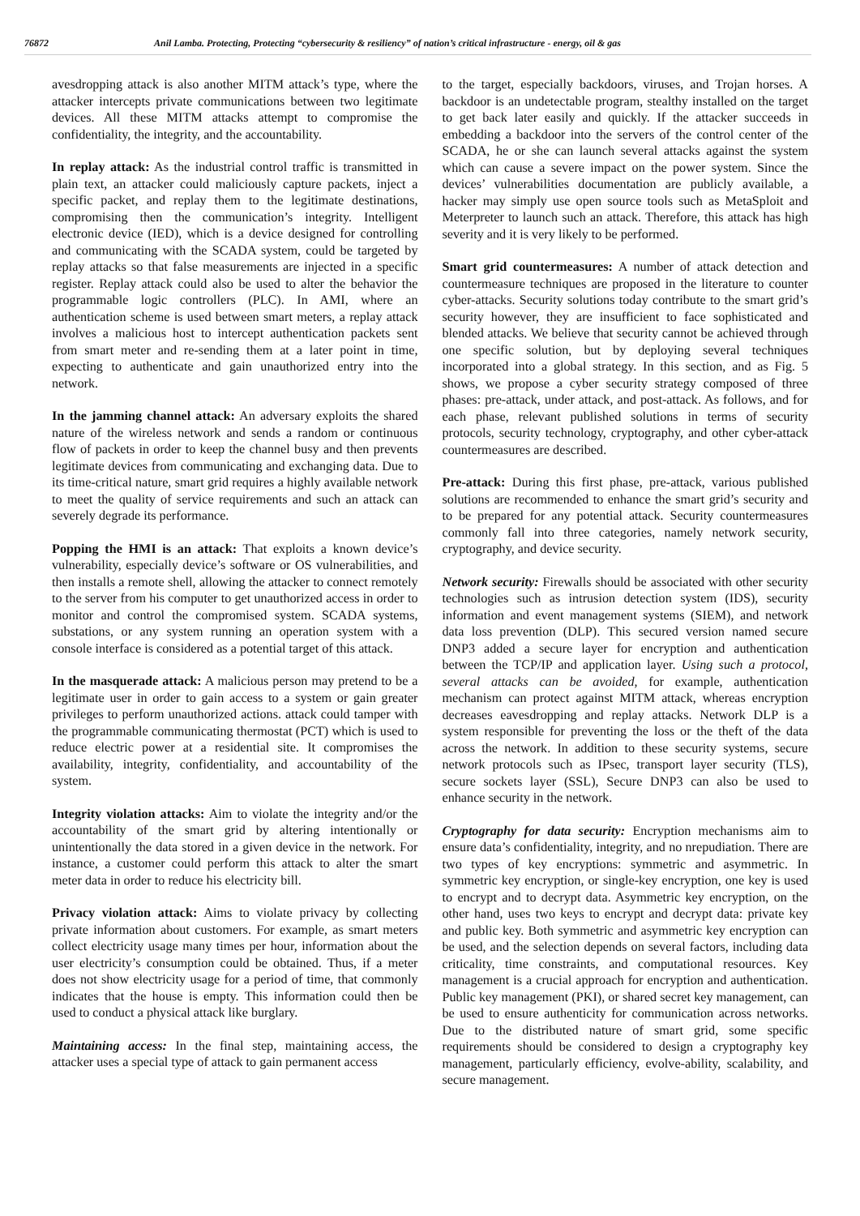76872 Anil Lamba. Protecting, Protecting “cybersecurity & resiliency” of nation’s critical infrastructure - energy, oil & gas
avesdropping attack is also another MITM attack’s type, where the attacker intercepts private communications between two legitimate devices. All these MITM attacks attempt to compromise the confidentiality, the integrity, and the accountability.
In replay attack: As the industrial control traffic is transmitted in plain text, an attacker could maliciously capture packets, inject a specific packet, and replay them to the legitimate destinations, compromising then the communication’s integrity. Intelligent electronic device (IED), which is a device designed for controlling and communicating with the SCADA system, could be targeted by replay attacks so that false measurements are injected in a specific register. Replay attack could also be used to alter the behavior the programmable logic controllers (PLC). In AMI, where an authentication scheme is used between smart meters, a replay attack involves a malicious host to intercept authentication packets sent from smart meter and re-sending them at a later point in time, expecting to authenticate and gain unauthorized entry into the network.
In the jamming channel attack: An adversary exploits the shared nature of the wireless network and sends a random or continuous flow of packets in order to keep the channel busy and then prevents legitimate devices from communicating and exchanging data. Due to its time-critical nature, smart grid requires a highly available network to meet the quality of service requirements and such an attack can severely degrade its performance.
Popping the HMI is an attack: That exploits a known device’s vulnerability, especially device’s software or OS vulnerabilities, and then installs a remote shell, allowing the attacker to connect remotely to the server from his computer to get unauthorized access in order to monitor and control the compromised system. SCADA systems, substations, or any system running an operation system with a console interface is considered as a potential target of this attack.
In the masquerade attack: A malicious person may pretend to be a legitimate user in order to gain access to a system or gain greater privileges to perform unauthorized actions. attack could tamper with the programmable communicating thermostat (PCT) which is used to reduce electric power at a residential site. It compromises the availability, integrity, confidentiality, and accountability of the system.
Integrity violation attacks: Aim to violate the integrity and/or the accountability of the smart grid by altering intentionally or unintentionally the data stored in a given device in the network. For instance, a customer could perform this attack to alter the smart meter data in order to reduce his electricity bill.
Privacy violation attack: Aims to violate privacy by collecting private information about customers. For example, as smart meters collect electricity usage many times per hour, information about the user electricity’s consumption could be obtained. Thus, if a meter does not show electricity usage for a period of time, that commonly indicates that the house is empty. This information could then be used to conduct a physical attack like burglary.
Maintaining access: In the final step, maintaining access, the attacker uses a special type of attack to gain permanent access
to the target, especially backdoors, viruses, and Trojan horses. A backdoor is an undetectable program, stealthy installed on the target to get back later easily and quickly. If the attacker succeeds in embedding a backdoor into the servers of the control center of the SCADA, he or she can launch several attacks against the system which can cause a severe impact on the power system. Since the devices’ vulnerabilities documentation are publicly available, a hacker may simply use open source tools such as MetaSploit and Meterpreter to launch such an attack. Therefore, this attack has high severity and it is very likely to be performed.
Smart grid countermeasures: A number of attack detection and countermeasure techniques are proposed in the literature to counter cyber-attacks. Security solutions today contribute to the smart grid’s security however, they are insufficient to face sophisticated and blended attacks. We believe that security cannot be achieved through one specific solution, but by deploying several techniques incorporated into a global strategy. In this section, and as Fig. 5 shows, we propose a cyber security strategy composed of three phases: pre-attack, under attack, and post-attack. As follows, and for each phase, relevant published solutions in terms of security protocols, security technology, cryptography, and other cyber-attack countermeasures are described.
Pre-attack: During this first phase, pre-attack, various published solutions are recommended to enhance the smart grid’s security and to be prepared for any potential attack. Security countermeasures commonly fall into three categories, namely network security, cryptography, and device security.
Network security: Firewalls should be associated with other security technologies such as intrusion detection system (IDS), security information and event management systems (SIEM), and network data loss prevention (DLP). This secured version named secure DNP3 added a secure layer for encryption and authentication between the TCP/IP and application layer. Using such a protocol, several attacks can be avoided, for example, authentication mechanism can protect against MITM attack, whereas encryption decreases eavesdropping and replay attacks. Network DLP is a system responsible for preventing the loss or the theft of the data across the network. In addition to these security systems, secure network protocols such as IPsec, transport layer security (TLS), secure sockets layer (SSL), Secure DNP3 can also be used to enhance security in the network.
Cryptography for data security: Encryption mechanisms aim to ensure data’s confidentiality, integrity, and no nrepudiation. There are two types of key encryptions: symmetric and asymmetric. In symmetric key encryption, or single-key encryption, one key is used to encrypt and to decrypt data. Asymmetric key encryption, on the other hand, uses two keys to encrypt and decrypt data: private key and public key. Both symmetric and asymmetric key encryption can be used, and the selection depends on several factors, including data criticality, time constraints, and computational resources. Key management is a crucial approach for encryption and authentication. Public key management (PKI), or shared secret key management, can be used to ensure authenticity for communication across networks. Due to the distributed nature of smart grid, some specific requirements should be considered to design a cryptography key management, particularly efficiency, evolve-ability, scalability, and secure management.